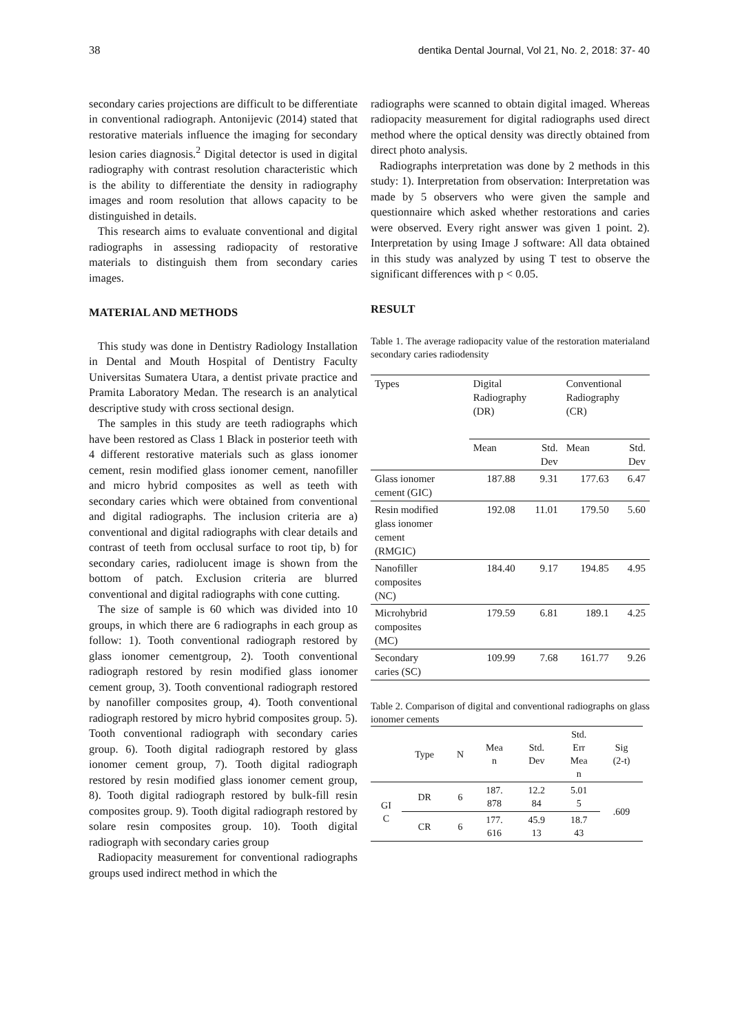38 dentika Dental Journal, Vol 21, No. 2, 2018: 37- 40
secondary caries projections are difficult to be differentiate in conventional radiograph. Antonijevic (2014) stated that restorative materials influence the imaging for secondary lesion caries diagnosis.<sup>2</sup> Digital detector is used in digital radiography with contrast resolution characteristic which is the ability to differentiate the density in radiography images and room resolution that allows capacity to be distinguished in details.
This research aims to evaluate conventional and digital radiographs in assessing radiopacity of restorative materials to distinguish them from secondary caries images.
MATERIAL AND METHODS
This study was done in Dentistry Radiology Installation in Dental and Mouth Hospital of Dentistry Faculty Universitas Sumatera Utara, a dentist private practice and Pramita Laboratory Medan. The research is an analytical descriptive study with cross sectional design.
The samples in this study are teeth radiographs which have been restored as Class 1 Black in posterior teeth with 4 different restorative materials such as glass ionomer cement, resin modified glass ionomer cement, nanofiller and micro hybrid composites as well as teeth with secondary caries which were obtained from conventional and digital radiographs. The inclusion criteria are a) conventional and digital radiographs with clear details and contrast of teeth from occlusal surface to root tip, b) for secondary caries, radiolucent image is shown from the bottom of patch. Exclusion criteria are blurred conventional and digital radiographs with cone cutting.
The size of sample is 60 which was divided into 10 groups, in which there are 6 radiographs in each group as follow: 1). Tooth conventional radiograph restored by glass ionomer cementgroup, 2). Tooth conventional radiograph restored by resin modified glass ionomer cement group, 3). Tooth conventional radiograph restored by nanofiller composites group, 4). Tooth conventional radiograph restored by micro hybrid composites group. 5). Tooth conventional radiograph with secondary caries group. 6). Tooth digital radiograph restored by glass ionomer cement group, 7). Tooth digital radiograph restored by resin modified glass ionomer cement group, 8). Tooth digital radiograph restored by bulk-fill resin composites group. 9). Tooth digital radiograph restored by solare resin composites group. 10). Tooth digital radiograph with secondary caries group
Radiopacity measurement for conventional radiographs groups used indirect method in which the
radiographs were scanned to obtain digital imaged. Whereas radiopacity measurement for digital radiographs used direct method where the optical density was directly obtained from direct photo analysis.
Radiographs interpretation was done by 2 methods in this study: 1). Interpretation from observation: Interpretation was made by 5 observers who were given the sample and questionnaire which asked whether restorations and caries were observed. Every right answer was given 1 point. 2). Interpretation by using Image J software: All data obtained in this study was analyzed by using T test to observe the significant differences with p < 0.05.
RESULT
Table 1. The average radiopacity value of the restoration materialand secondary caries radiodensity
| Types | Digital Radiography (DR) | | Conventional Radiography (CR) | |
| | Mean | Std. Dev | Mean | Std. Dev |
| Glass ionomer cement (GIC) | 187.88 | 9.31 | 177.63 | 6.47 |
| Resin modified glass ionomer cement (RMGIC) | 192.08 | 11.01 | 179.50 | 5.60 |
| Nanofiller composites (NC) | 184.40 | 9.17 | 194.85 | 4.95 |
| Microhybrid composites (MC) | 179.59 | 6.81 | 189.1 | 4.25 |
| Secondary caries (SC) | 109.99 | 7.68 | 161.77 | 9.26 |
Table 2. Comparison of digital and conventional radiographs on glass ionomer cements
| | Type | N | Mea n | Std. Dev | Std. Err Mea n | Sig (2-t) |
| --- | --- | --- | --- | --- | --- | --- |
| GI C | DR | 6 | 187. 878 | 12.2 84 | 5.01 5 | .609 |
| | CR | 6 | 177. 616 | 45.9 13 | 18.7 43 | |